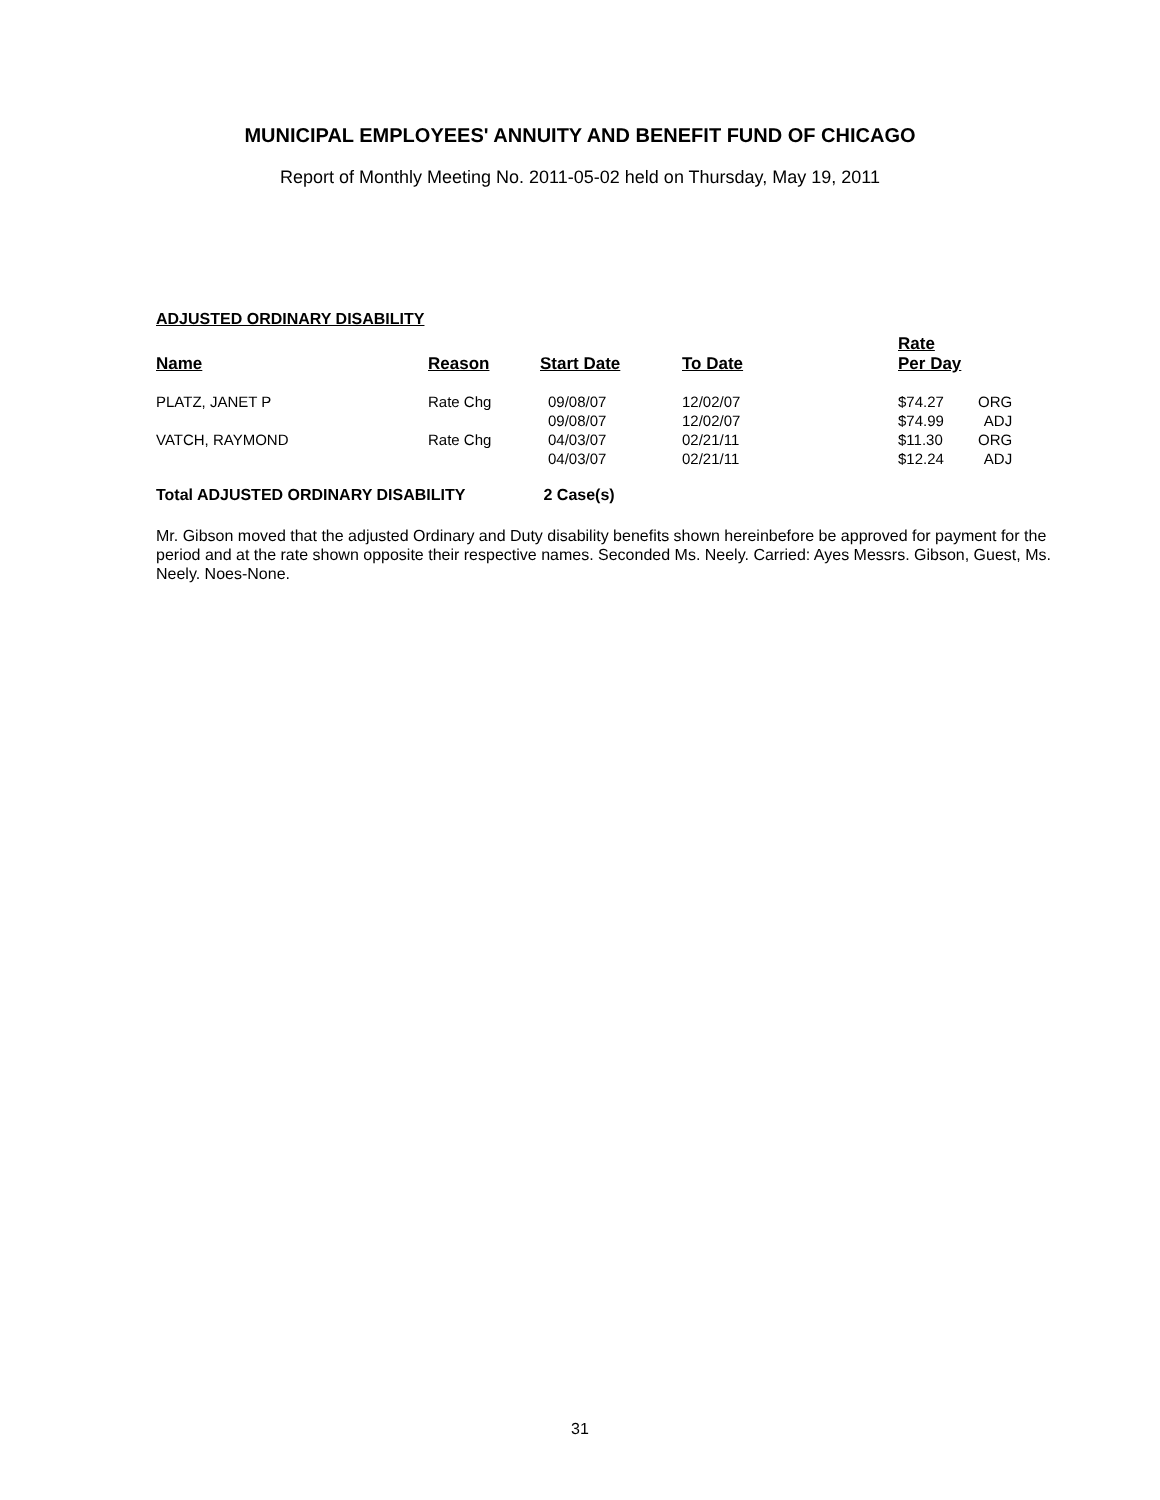MUNICIPAL EMPLOYEES' ANNUITY AND BENEFIT FUND OF CHICAGO
Report of Monthly Meeting No. 2011-05-02 held on Thursday, May 19, 2011
ADJUSTED ORDINARY DISABILITY
| Name | Reason | Start Date | To Date | Rate Per Day | |
| --- | --- | --- | --- | --- | --- |
| PLATZ, JANET P | Rate Chg | 09/08/07 09/08/07 | 12/02/07 12/02/07 | $74.27 $74.99 | ORG ADJ |
| VATCH, RAYMOND | Rate Chg | 04/03/07 04/03/07 | 02/21/11 02/21/11 | $11.30 $12.24 | ORG ADJ |
Total ADJUSTED ORDINARY DISABILITY 2 Case(s)
Mr. Gibson moved that the adjusted Ordinary and Duty disability benefits shown hereinbefore be approved for payment for the period and at the rate shown opposite their respective names. Seconded Ms. Neely. Carried: Ayes Messrs. Gibson, Guest, Ms. Neely. Noes-None.
31